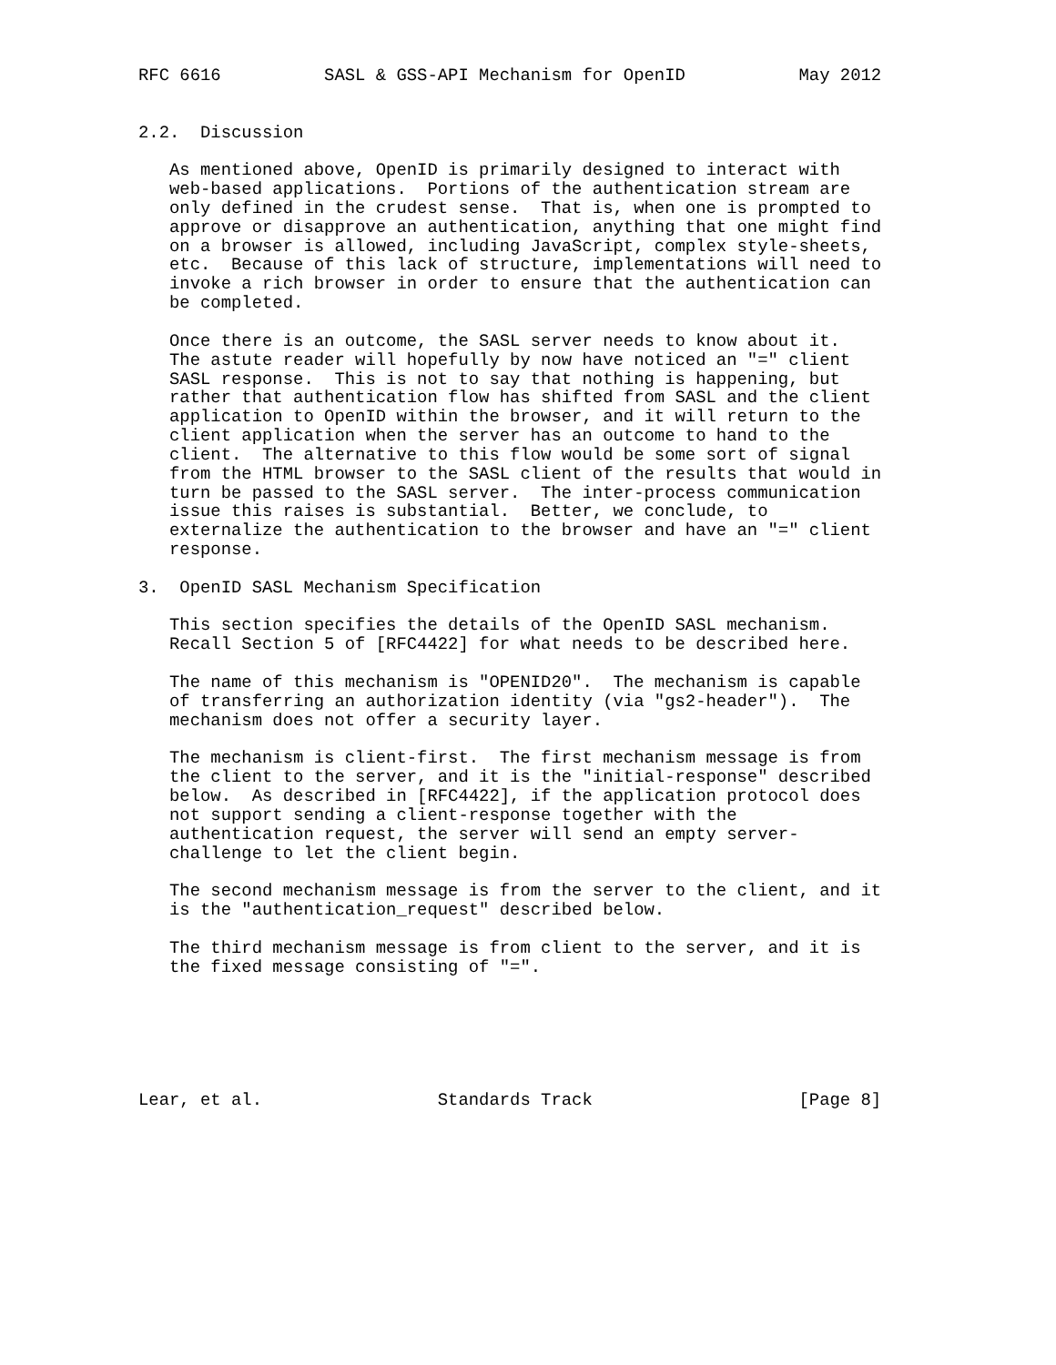RFC 6616          SASL & GSS-API Mechanism for OpenID           May 2012


2.2.  Discussion

   As mentioned above, OpenID is primarily designed to interact with
   web-based applications.  Portions of the authentication stream are
   only defined in the crudest sense.  That is, when one is prompted to
   approve or disapprove an authentication, anything that one might find
   on a browser is allowed, including JavaScript, complex style-sheets,
   etc.  Because of this lack of structure, implementations will need to
   invoke a rich browser in order to ensure that the authentication can
   be completed.

   Once there is an outcome, the SASL server needs to know about it.
   The astute reader will hopefully by now have noticed an "=" client
   SASL response.  This is not to say that nothing is happening, but
   rather that authentication flow has shifted from SASL and the client
   application to OpenID within the browser, and it will return to the
   client application when the server has an outcome to hand to the
   client.  The alternative to this flow would be some sort of signal
   from the HTML browser to the SASL client of the results that would in
   turn be passed to the SASL server.  The inter-process communication
   issue this raises is substantial.  Better, we conclude, to
   externalize the authentication to the browser and have an "=" client
   response.

3.  OpenID SASL Mechanism Specification

   This section specifies the details of the OpenID SASL mechanism.
   Recall Section 5 of [RFC4422] for what needs to be described here.

   The name of this mechanism is "OPENID20".  The mechanism is capable
   of transferring an authorization identity (via "gs2-header").  The
   mechanism does not offer a security layer.

   The mechanism is client-first.  The first mechanism message is from
   the client to the server, and it is the "initial-response" described
   below.  As described in [RFC4422], if the application protocol does
   not support sending a client-response together with the
   authentication request, the server will send an empty server-
   challenge to let the client begin.

   The second mechanism message is from the server to the client, and it
   is the "authentication_request" described below.

   The third mechanism message is from client to the server, and it is
   the fixed message consisting of "=".






Lear, et al.                 Standards Track                    [Page 8]